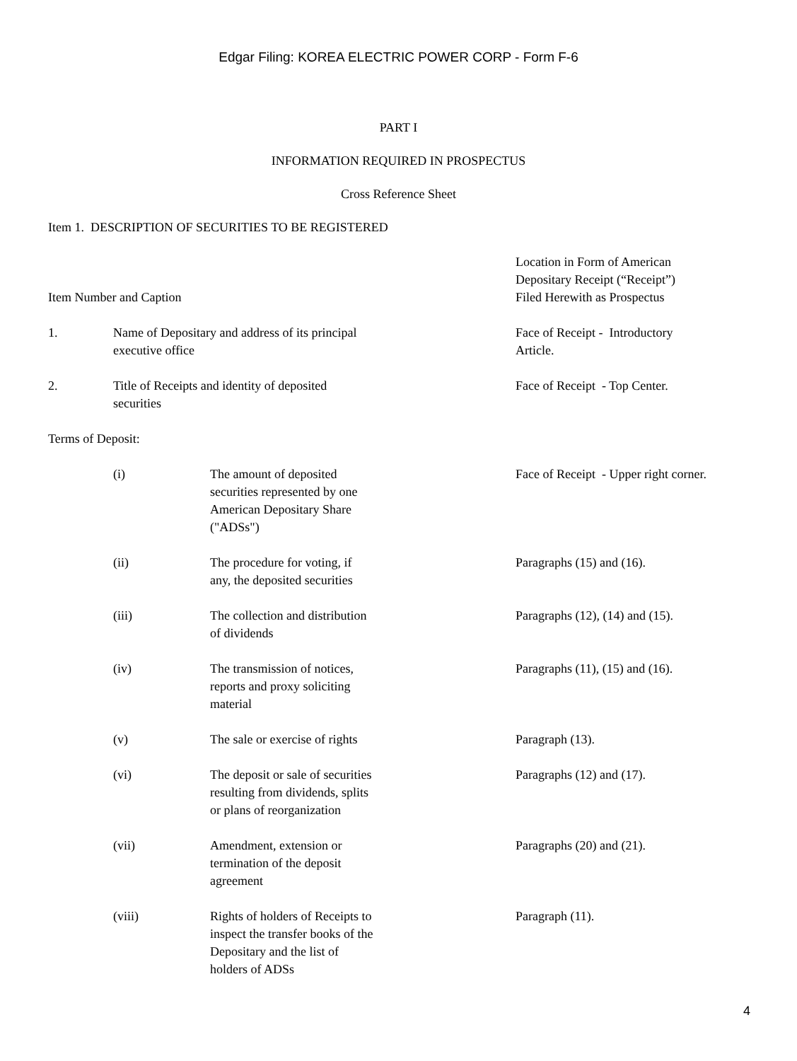Edgar Filing: KOREA ELECTRIC POWER CORP - Form F-6
PART I
INFORMATION REQUIRED IN PROSPECTUS
Cross Reference Sheet
Item 1. DESCRIPTION OF SECURITIES TO BE REGISTERED
| Item Number and Caption | | | Location in Form of American Depositary Receipt (“Receipt”) Filed Herewith as Prospectus |
| 1. | Name of Depositary and address of its principal executive office | | Face of Receipt - Introductory Article. |
| 2. | Title of Receipts and identity of deposited securities | | Face of Receipt - Top Center. |
| Terms of Deposit: | | | |
| | (i) | The amount of deposited securities represented by one American Depositary Share ("ADSs") | Face of Receipt - Upper right corner. |
| | (ii) | The procedure for voting, if any, the deposited securities | Paragraphs (15) and (16). |
| | (iii) | The collection and distribution of dividends | Paragraphs (12), (14) and (15). |
| | (iv) | The transmission of notices, reports and proxy soliciting material | Paragraphs (11), (15) and (16). |
| | (v) | The sale or exercise of rights | Paragraph (13). |
| | (vi) | The deposit or sale of securities resulting from dividends, splits or plans of reorganization | Paragraphs (12) and (17). |
| | (vii) | Amendment, extension or termination of the deposit agreement | Paragraphs (20) and (21). |
| | (viii) | Rights of holders of Receipts to inspect the transfer books of the Depositary and the list of holders of ADSs | Paragraph (11). |
4